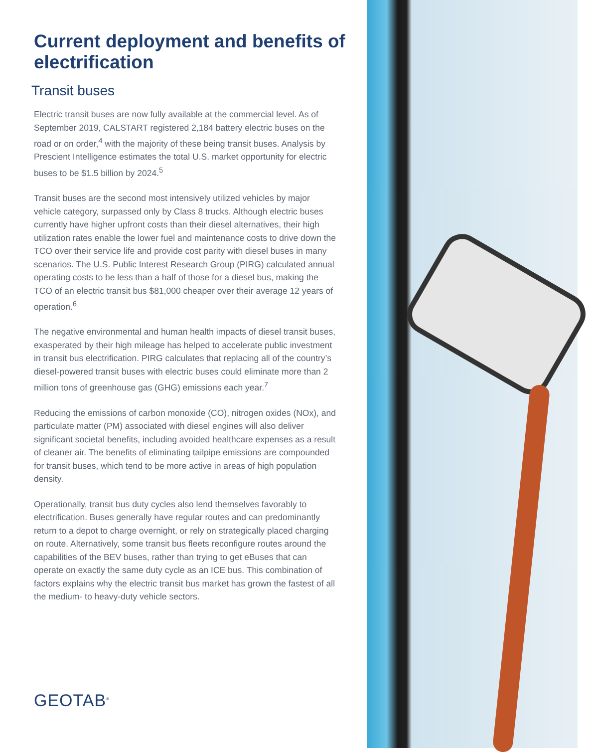Current deployment and benefits of electrification
Transit buses
Electric transit buses are now fully available at the commercial level. As of September 2019, CALSTART registered 2,184 battery electric buses on the road or on order,<sup>4</sup> with the majority of these being transit buses. Analysis by Prescient Intelligence estimates the total U.S. market opportunity for electric buses to be $1.5 billion by 2024.<sup>5</sup>
Transit buses are the second most intensively utilized vehicles by major vehicle category, surpassed only by Class 8 trucks. Although electric buses currently have higher upfront costs than their diesel alternatives, their high utilization rates enable the lower fuel and maintenance costs to drive down the TCO over their service life and provide cost parity with diesel buses in many scenarios. The U.S. Public Interest Research Group (PIRG) calculated annual operating costs to be less than a half of those for a diesel bus, making the TCO of an electric transit bus $81,000 cheaper over their average 12 years of operation.<sup>6</sup>
The negative environmental and human health impacts of diesel transit buses, exasperated by their high mileage has helped to accelerate public investment in transit bus electrification. PIRG calculates that replacing all of the country’s diesel-powered transit buses with electric buses could eliminate more than 2 million tons of greenhouse gas (GHG) emissions each year.<sup>7</sup>
Reducing the emissions of carbon monoxide (CO), nitrogen oxides (NOx), and particulate matter (PM) associated with diesel engines will also deliver significant societal benefits, including avoided healthcare expenses as a result of cleaner air. The benefits of eliminating tailpipe emissions are compounded for transit buses, which tend to be more active in areas of high population density.
Operationally, transit bus duty cycles also lend themselves favorably to electrification. Buses generally have regular routes and can predominantly return to a depot to charge overnight, or rely on strategically placed charging on route. Alternatively, some transit bus fleets reconfigure routes around the capabilities of the BEV buses, rather than trying to get eBuses that can operate on exactly the same duty cycle as an ICE bus. This combination of factors explains why the electric transit bus market has grown the fastest of all the medium- to heavy-duty vehicle sectors.
GEOTAB<sup>®</sup>